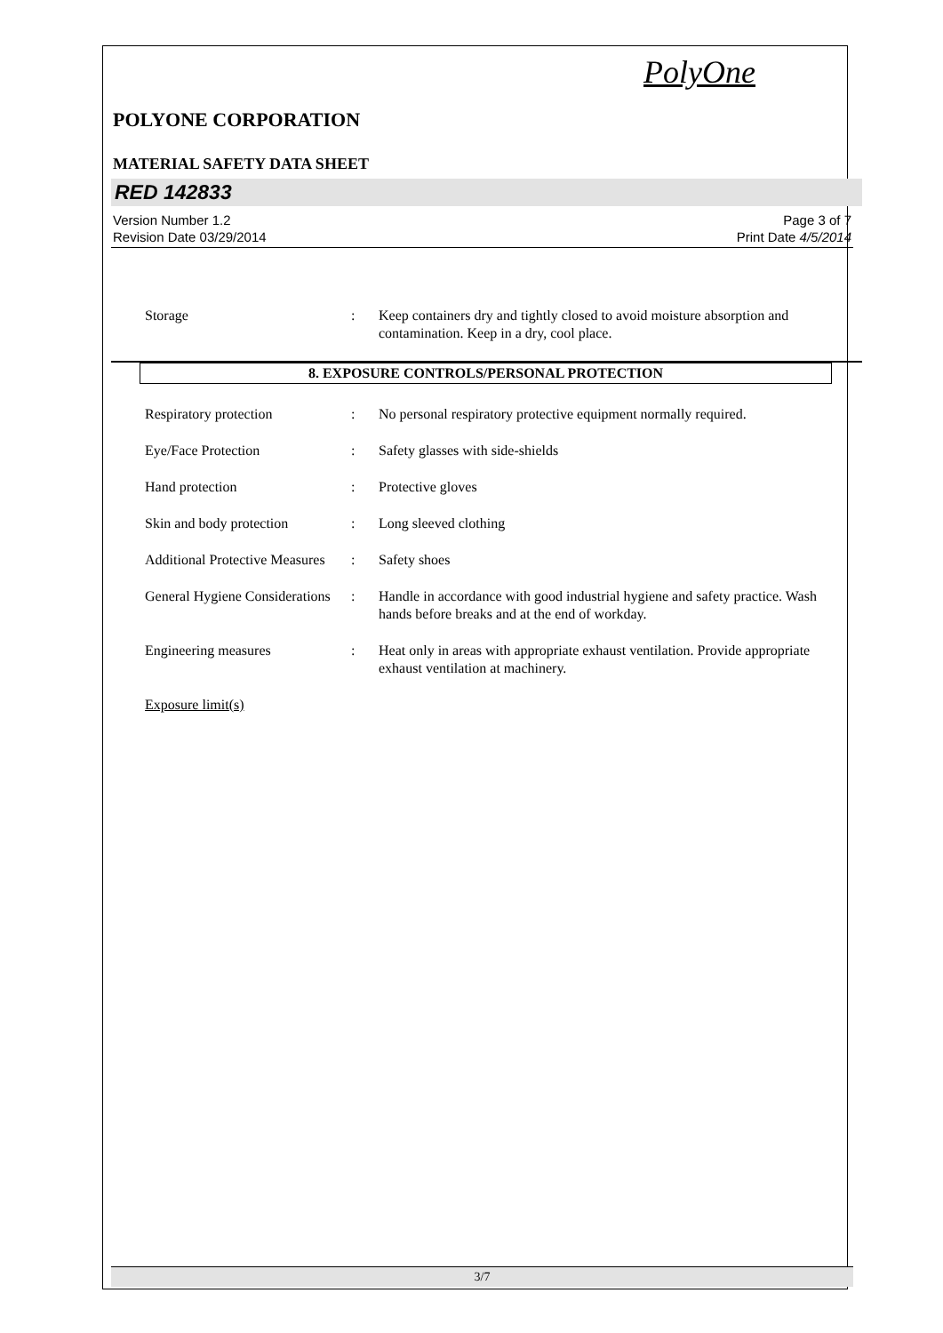PolyOne
POLYONE CORPORATION
MATERIAL SAFETY DATA SHEET
RED 142833
Version Number 1.2
Revision Date 03/29/2014
Page 3 of 7
Print Date 4/5/2014
Storage : Keep containers dry and tightly closed to avoid moisture absorption and contamination. Keep in a dry, cool place.
8. EXPOSURE CONTROLS/PERSONAL PROTECTION
Respiratory protection : No personal respiratory protective equipment normally required.
Eye/Face Protection : Safety glasses with side-shields
Hand protection : Protective gloves
Skin and body protection : Long sleeved clothing
Additional Protective Measures
: Safety shoes
General Hygiene Considerations
: Handle in accordance with good industrial hygiene and safety practice. Wash hands before breaks and at the end of workday.
Engineering measures : Heat only in areas with appropriate exhaust ventilation. Provide appropriate exhaust ventilation at machinery.
Exposure limit(s)
3/7